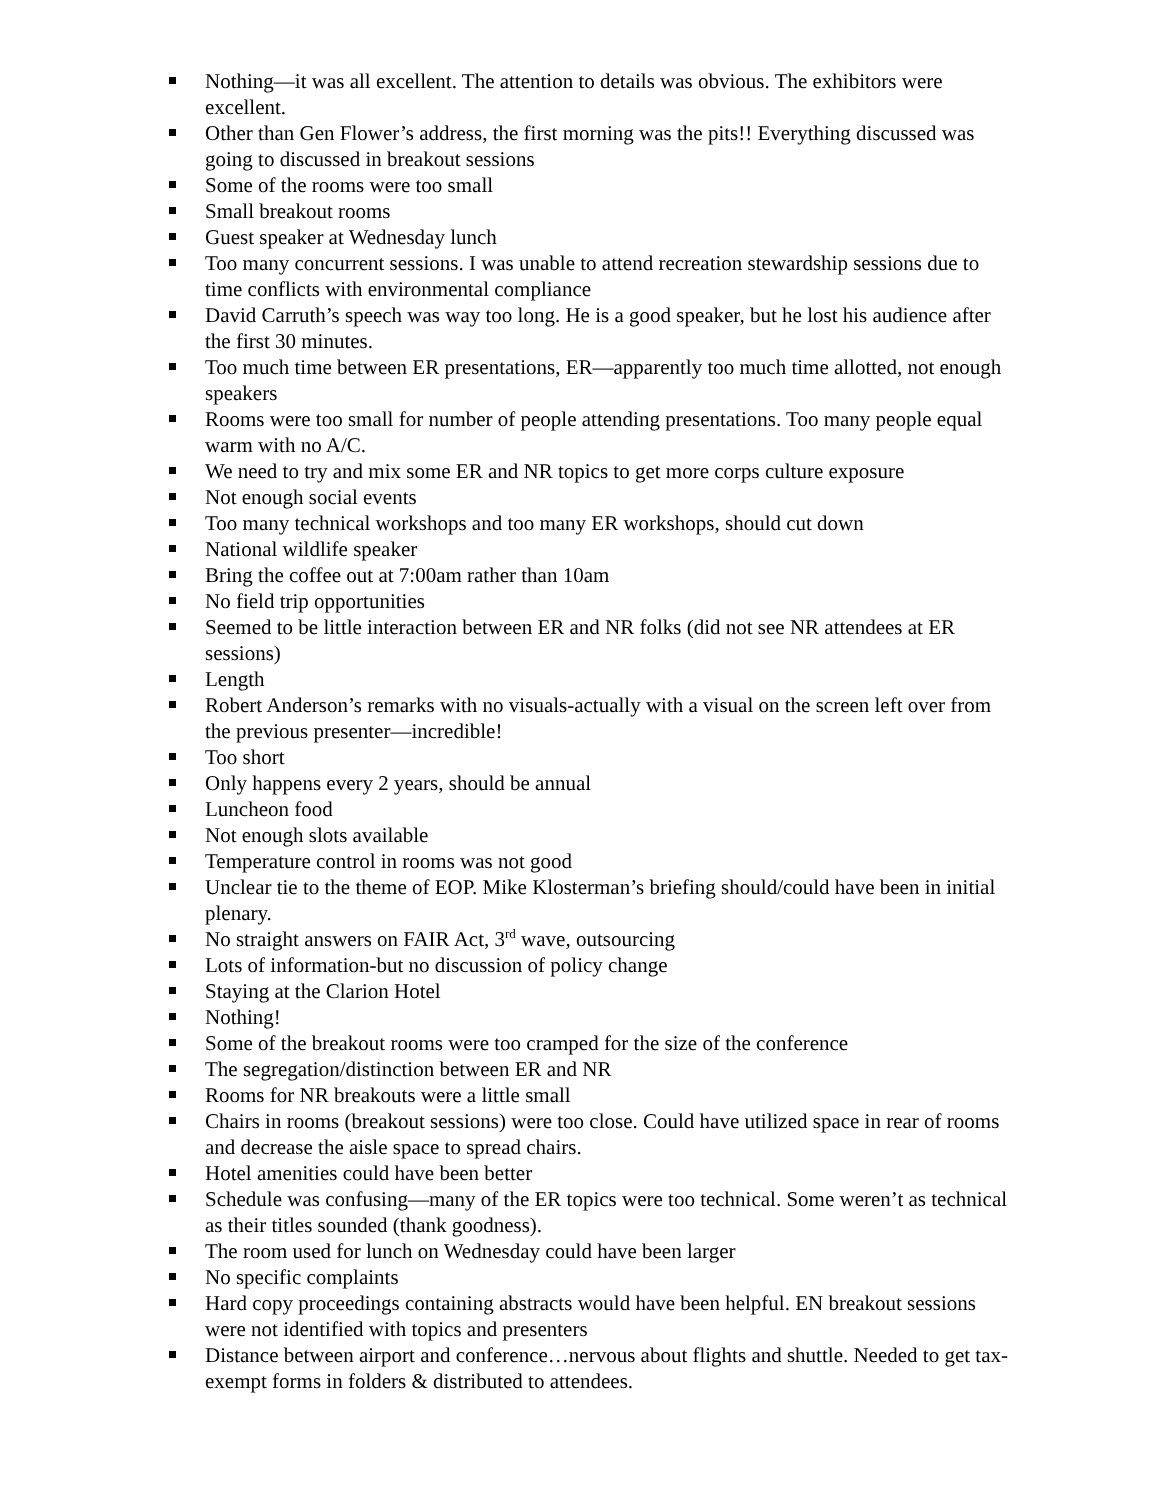Nothing—it was all excellent. The attention to details was obvious. The exhibitors were excellent.
Other than Gen Flower’s address, the first morning was the pits!! Everything discussed was going to discussed in breakout sessions
Some of the rooms were too small
Small breakout rooms
Guest speaker at Wednesday lunch
Too many concurrent sessions. I was unable to attend recreation stewardship sessions due to time conflicts with environmental compliance
David Carruth’s speech was way too long. He is a good speaker, but he lost his audience after the first 30 minutes.
Too much time between ER presentations, ER—apparently too much time allotted, not enough speakers
Rooms were too small for number of people attending presentations. Too many people equal warm with no A/C.
We need to try and mix some ER and NR topics to get more corps culture exposure
Not enough social events
Too many technical workshops and too many ER workshops, should cut down
National wildlife speaker
Bring the coffee out at 7:00am rather than 10am
No field trip opportunities
Seemed to be little interaction between ER and NR folks (did not see NR attendees at ER sessions)
Length
Robert Anderson’s remarks with no visuals-actually with a visual on the screen left over from the previous presenter—incredible!
Too short
Only happens every 2 years, should be annual
Luncheon food
Not enough slots available
Temperature control in rooms was not good
Unclear tie to the theme of EOP. Mike Klosterman’s briefing should/could have been in initial plenary.
No straight answers on FAIR Act, 3<sup>rd</sup> wave, outsourcing
Lots of information-but no discussion of policy change
Staying at the Clarion Hotel
Nothing!
Some of the breakout rooms were too cramped for the size of the conference
The segregation/distinction between ER and NR
Rooms for NR breakouts were a little small
Chairs in rooms (breakout sessions) were too close. Could have utilized space in rear of rooms and decrease the aisle space to spread chairs.
Hotel amenities could have been better
Schedule was confusing—many of the ER topics were too technical. Some weren’t as technical as their titles sounded (thank goodness).
The room used for lunch on Wednesday could have been larger
No specific complaints
Hard copy proceedings containing abstracts would have been helpful. EN breakout sessions were not identified with topics and presenters
Distance between airport and conference…nervous about flights and shuttle. Needed to get tax-exempt forms in folders & distributed to attendees.